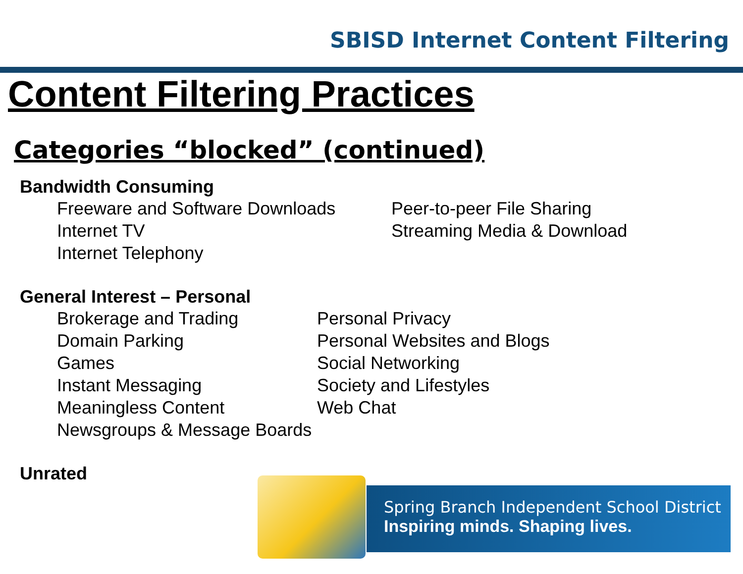SBISD Internet Content Filtering
Content Filtering Practices
Categories “blocked” (continued)
Bandwidth Consuming
Freeware and Software Downloads
Peer-to-peer File Sharing
Internet TV
Streaming Media & Download
Internet Telephony
General Interest – Personal
Brokerage and Trading
Personal Privacy
Domain Parking
Personal Websites and Blogs
Games
Social Networking
Instant Messaging
Society and Lifestyles
Meaningless Content
Web Chat
Newsgroups & Message Boards
Unrated
Spring Branch Independent School District
Inspiring minds. Shaping lives.